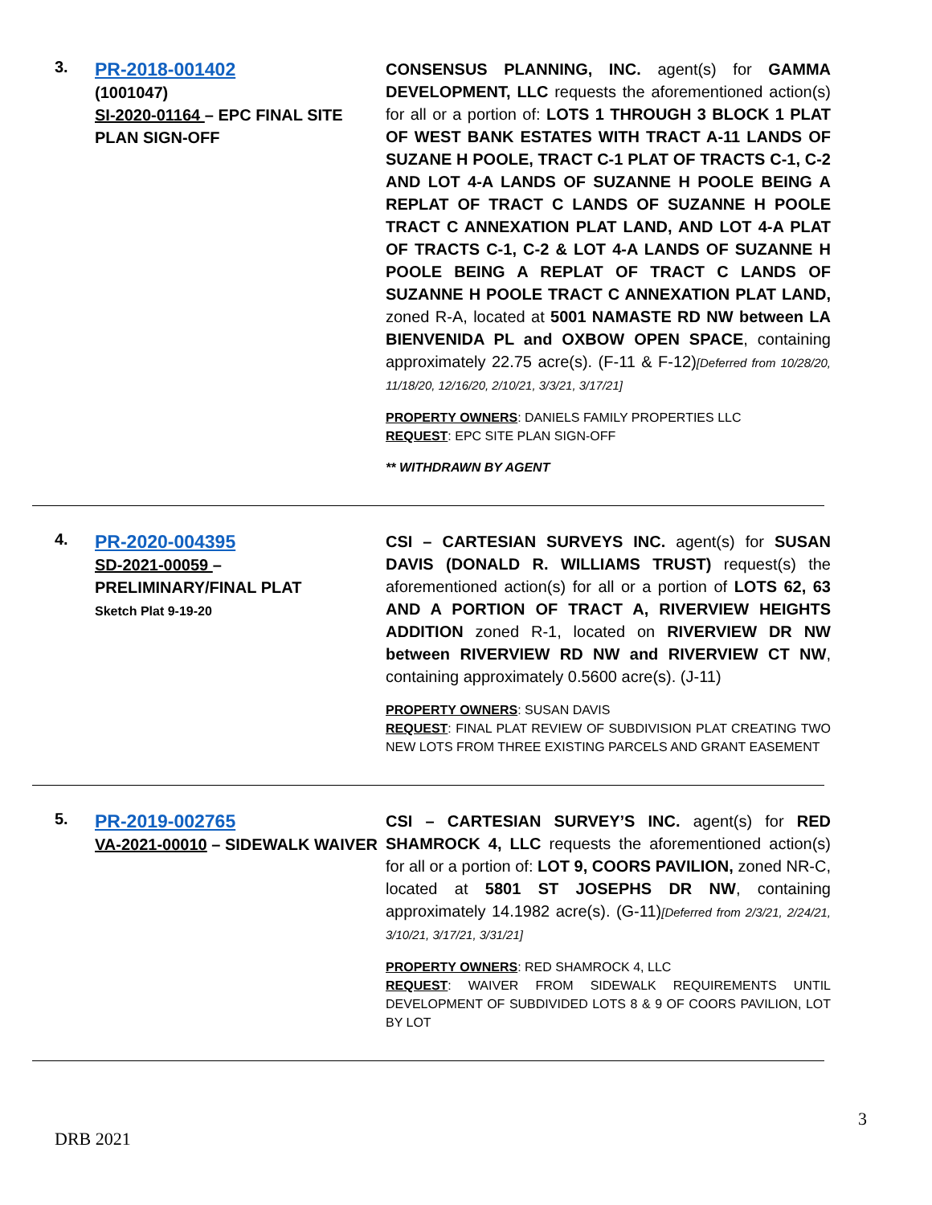3.
PR-2018-001402
(1001047)
SI-2020-01164 – EPC FINAL SITE PLAN SIGN-OFF
CONSENSUS PLANNING, INC. agent(s) for GAMMA DEVELOPMENT, LLC requests the aforementioned action(s) for all or a portion of: LOTS 1 THROUGH 3 BLOCK 1 PLAT OF WEST BANK ESTATES WITH TRACT A-11 LANDS OF SUZANE H POOLE, TRACT C-1 PLAT OF TRACTS C-1, C-2 AND LOT 4-A LANDS OF SUZANNE H POOLE BEING A REPLAT OF TRACT C LANDS OF SUZANNE H POOLE TRACT C ANNEXATION PLAT LAND, AND LOT 4-A PLAT OF TRACTS C-1, C-2 & LOT 4-A LANDS OF SUZANNE H POOLE BEING A REPLAT OF TRACT C LANDS OF SUZANNE H POOLE TRACT C ANNEXATION PLAT LAND, zoned R-A, located at 5001 NAMASTE RD NW between LA BIENVENIDA PL and OXBOW OPEN SPACE, containing approximately 22.75 acre(s). (F-11 & F-12)[Deferred from 10/28/20, 11/18/20, 12/16/20, 2/10/21, 3/3/21, 3/17/21]
PROPERTY OWNERS: DANIELS FAMILY PROPERTIES LLC
REQUEST: EPC SITE PLAN SIGN-OFF
** WITHDRAWN BY AGENT
4.
PR-2020-004395
SD-2021-00059 – PRELIMINARY/FINAL PLAT
Sketch Plat 9-19-20
CSI – CARTESIAN SURVEYS INC. agent(s) for SUSAN DAVIS (DONALD R. WILLIAMS TRUST) request(s) the aforementioned action(s) for all or a portion of LOTS 62, 63 AND A PORTION OF TRACT A, RIVERVIEW HEIGHTS ADDITION zoned R-1, located on RIVERVIEW DR NW between RIVERVIEW RD NW and RIVERVIEW CT NW, containing approximately 0.5600 acre(s). (J-11)
PROPERTY OWNERS: SUSAN DAVIS
REQUEST: FINAL PLAT REVIEW OF SUBDIVISION PLAT CREATING TWO NEW LOTS FROM THREE EXISTING PARCELS AND GRANT EASEMENT
5.
PR-2019-002765
VA-2021-00010 – SIDEWALK WAIVER
CSI – CARTESIAN SURVEY’S INC. agent(s) for RED SHAMROCK 4, LLC requests the aforementioned action(s) for all or a portion of: LOT 9, COORS PAVILION, zoned NR-C, located at 5801 ST JOSEPHS DR NW, containing approximately 14.1982 acre(s). (G-11)[Deferred from 2/3/21, 2/24/21, 3/10/21, 3/17/21, 3/31/21]
PROPERTY OWNERS: RED SHAMROCK 4, LLC
REQUEST: WAIVER FROM SIDEWALK REQUIREMENTS UNTIL DEVELOPMENT OF SUBDIVIDED LOTS 8 & 9 OF COORS PAVILION, LOT BY LOT
3
DRB 2021